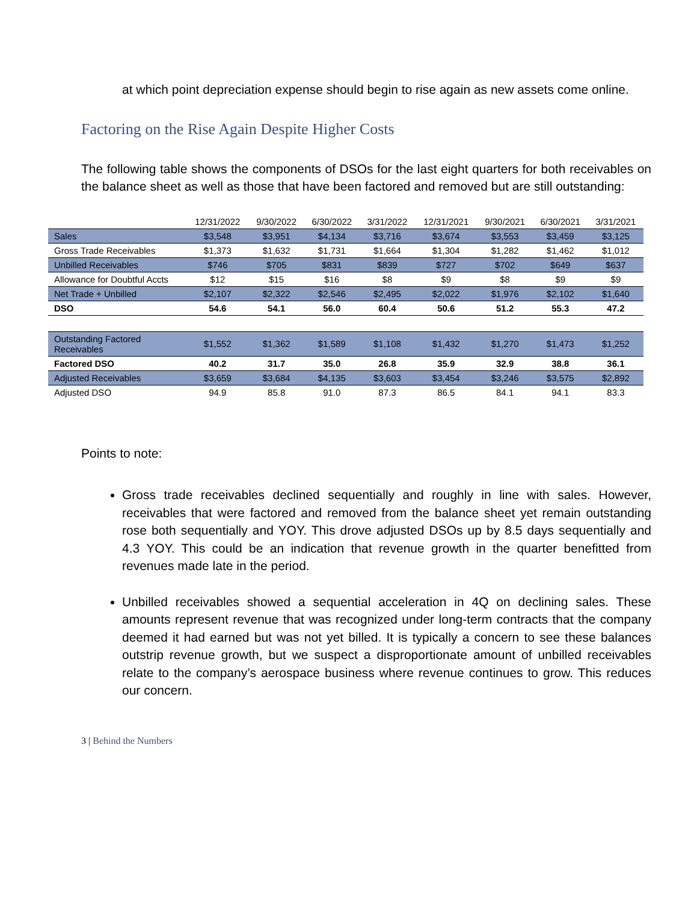at which point depreciation expense should begin to rise again as new assets come online.
Factoring on the Rise Again Despite Higher Costs
The following table shows the components of DSOs for the last eight quarters for both receivables on the balance sheet as well as those that have been factored and removed but are still outstanding:
| | 12/31/2022 | 9/30/2022 | 6/30/2022 | 3/31/2022 | 12/31/2021 | 9/30/2021 | 6/30/2021 | 3/31/2021 |
| --- | --- | --- | --- | --- | --- | --- | --- | --- |
| Sales | $3,548 | $3,951 | $4,134 | $3,716 | $3,674 | $3,553 | $3,459 | $3,125 |
| Gross Trade Receivables | $1,373 | $1,632 | $1,731 | $1,664 | $1,304 | $1,282 | $1,462 | $1,012 |
| Unbilled Receivables | $746 | $705 | $831 | $839 | $727 | $702 | $649 | $637 |
| Allowance for Doubtful Accts | $12 | $15 | $16 | $8 | $9 | $8 | $9 | $9 |
| Net Trade + Unbilled | $2,107 | $2,322 | $2,546 | $2,495 | $2,022 | $1,976 | $2,102 | $1,640 |
| DSO | 54.6 | 54.1 | 56.0 | 60.4 | 50.6 | 51.2 | 55.3 | 47.2 |
| Outstanding Factored Receivables | $1,552 | $1,362 | $1,589 | $1,108 | $1,432 | $1,270 | $1,473 | $1,252 |
| Factored DSO | 40.2 | 31.7 | 35.0 | 26.8 | 35.9 | 32.9 | 38.8 | 36.1 |
| Adjusted Receivables | $3,659 | $3,684 | $4,135 | $3,603 | $3,454 | $3,246 | $3,575 | $2,892 |
| Adjusted DSO | 94.9 | 85.8 | 91.0 | 87.3 | 86.5 | 84.1 | 94.1 | 83.3 |
Points to note:
Gross trade receivables declined sequentially and roughly in line with sales. However, receivables that were factored and removed from the balance sheet yet remain outstanding rose both sequentially and YOY. This drove adjusted DSOs up by 8.5 days sequentially and 4.3 YOY. This could be an indication that revenue growth in the quarter benefitted from revenues made late in the period.
Unbilled receivables showed a sequential acceleration in 4Q on declining sales. These amounts represent revenue that was recognized under long-term contracts that the company deemed it had earned but was not yet billed. It is typically a concern to see these balances outstrip revenue growth, but we suspect a disproportionate amount of unbilled receivables relate to the company’s aerospace business where revenue continues to grow. This reduces our concern.
3 | Behind the Numbers